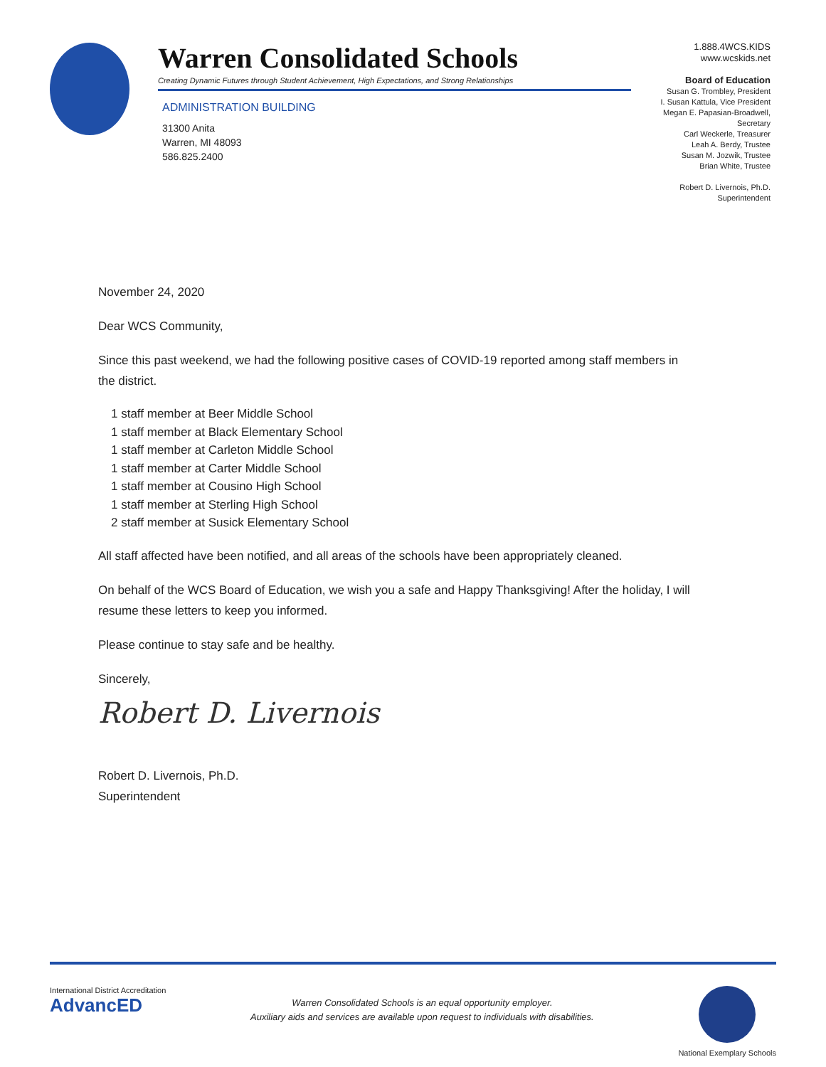Warren Consolidated Schools
Creating Dynamic Futures through Student Achievement, High Expectations, and Strong Relationships
ADMINISTRATION BUILDING
31300 Anita
Warren, MI 48093
586.825.2400
1.888.4WCS.KIDS
www.wcskids.net
Board of Education
Susan G. Trombley, President
I. Susan Kattula, Vice President
Megan E. Papasian-Broadwell, Secretary
Carl Weckerle, Treasurer
Leah A. Berdy, Trustee
Susan M. Jozwik, Trustee
Brian White, Trustee
Robert D. Livernois, Ph.D.
Superintendent
November 24, 2020
Dear WCS Community,
Since this past weekend, we had the following positive cases of COVID-19 reported among staff members in the district.
1 staff member at Beer Middle School
1 staff member at Black Elementary School
1 staff member at Carleton Middle School
1 staff member at Carter Middle School
1 staff member at Cousino High School
1 staff member at Sterling High School
2 staff member at Susick Elementary School
All staff affected have been notified, and all areas of the schools have been appropriately cleaned.
On behalf of the WCS Board of Education, we wish you a safe and Happy Thanksgiving! After the holiday, I will resume these letters to keep you informed.
Please continue to stay safe and be healthy.
Sincerely,
Robert D. Livernois
Robert D. Livernois, Ph.D.
Superintendent
International District Accreditation
AdvancED
Warren Consolidated Schools is an equal opportunity employer.
Auxiliary aids and services are available upon request to individuals with disabilities.
National Exemplary Schools